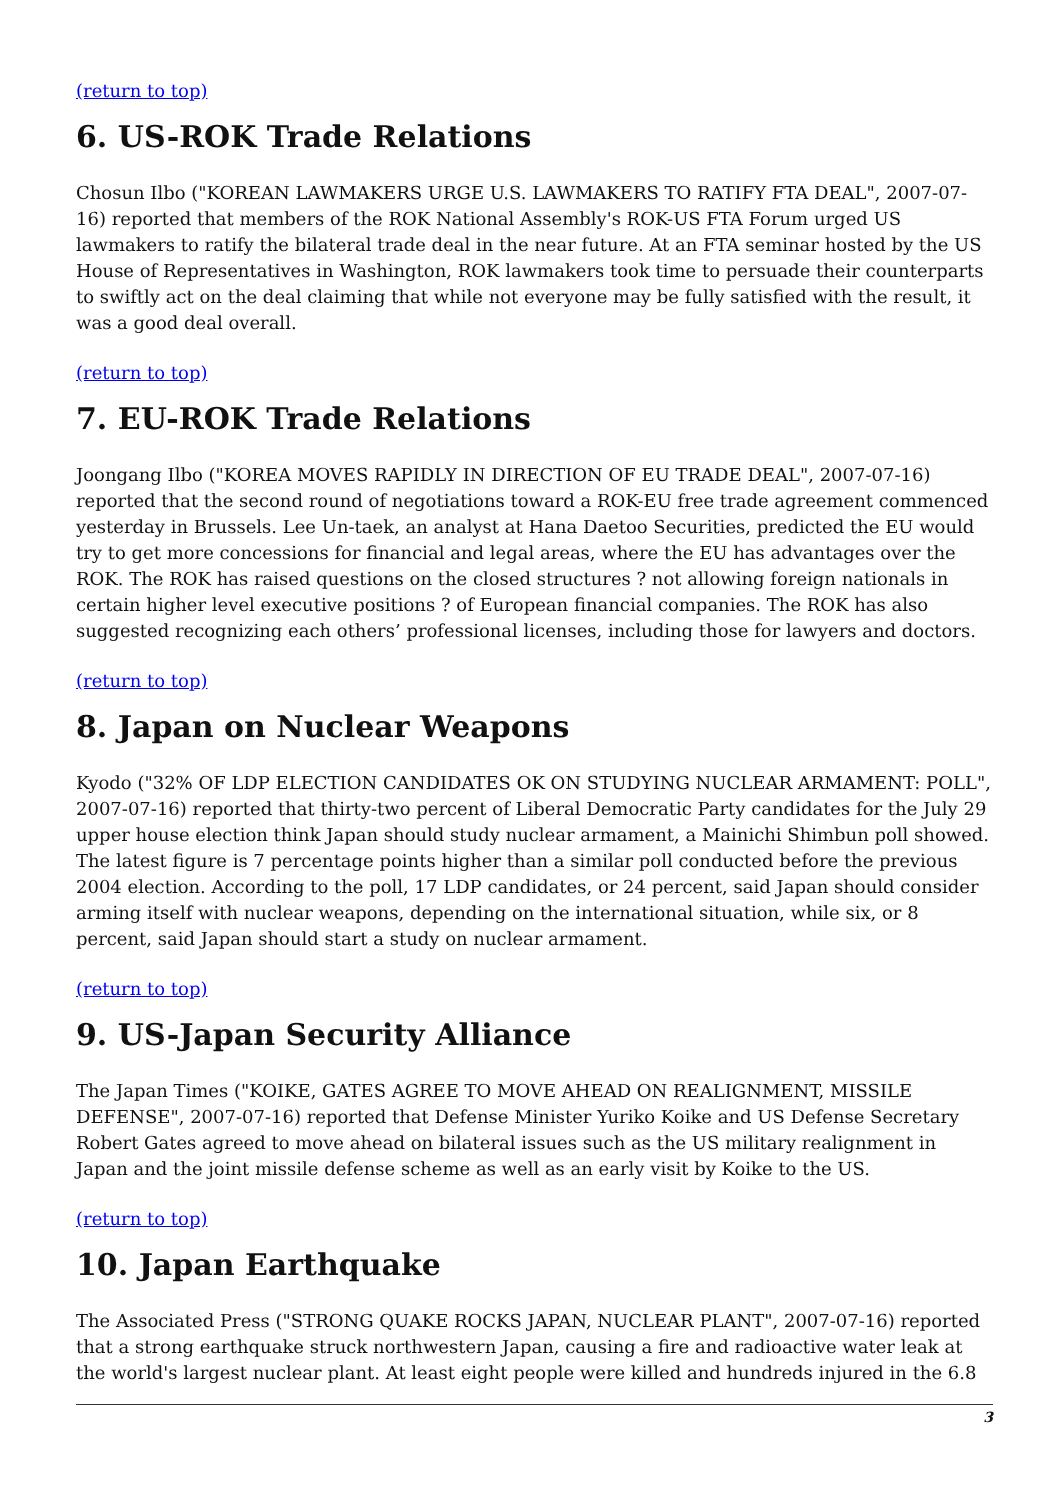(return to top)
6. US-ROK Trade Relations
Chosun Ilbo ("KOREAN LAWMAKERS URGE U.S. LAWMAKERS TO RATIFY FTA DEAL", 2007-07-16) reported that members of the ROK National Assembly's ROK-US FTA Forum urged US lawmakers to ratify the bilateral trade deal in the near future. At an FTA seminar hosted by the US House of Representatives in Washington, ROK lawmakers took time to persuade their counterparts to swiftly act on the deal claiming that while not everyone may be fully satisfied with the result, it was a good deal overall.
(return to top)
7. EU-ROK Trade Relations
Joongang Ilbo ("KOREA MOVES RAPIDLY IN DIRECTION OF EU TRADE DEAL", 2007-07-16) reported that the second round of negotiations toward a ROK-EU free trade agreement commenced yesterday in Brussels. Lee Un-taek, an analyst at Hana Daetoo Securities, predicted the EU would try to get more concessions for financial and legal areas, where the EU has advantages over the ROK. The ROK has raised questions on the closed structures ? not allowing foreign nationals in certain higher level executive positions ? of European financial companies. The ROK has also suggested recognizing each others’ professional licenses, including those for lawyers and doctors.
(return to top)
8. Japan on Nuclear Weapons
Kyodo ("32% OF LDP ELECTION CANDIDATES OK ON STUDYING NUCLEAR ARMAMENT: POLL", 2007-07-16) reported that thirty-two percent of Liberal Democratic Party candidates for the July 29 upper house election think Japan should study nuclear armament, a Mainichi Shimbun poll showed. The latest figure is 7 percentage points higher than a similar poll conducted before the previous 2004 election. According to the poll, 17 LDP candidates, or 24 percent, said Japan should consider arming itself with nuclear weapons, depending on the international situation, while six, or 8 percent, said Japan should start a study on nuclear armament.
(return to top)
9. US-Japan Security Alliance
The Japan Times ("KOIKE, GATES AGREE TO MOVE AHEAD ON REALIGNMENT, MISSILE DEFENSE", 2007-07-16) reported that Defense Minister Yuriko Koike and US Defense Secretary Robert Gates agreed to move ahead on bilateral issues such as the US military realignment in Japan and the joint missile defense scheme as well as an early visit by Koike to the US.
(return to top)
10. Japan Earthquake
The Associated Press ("STRONG QUAKE ROCKS JAPAN, NUCLEAR PLANT", 2007-07-16) reported that a strong earthquake struck northwestern Japan, causing a fire and radioactive water leak at the world's largest nuclear plant. At least eight people were killed and hundreds injured in the 6.8
3